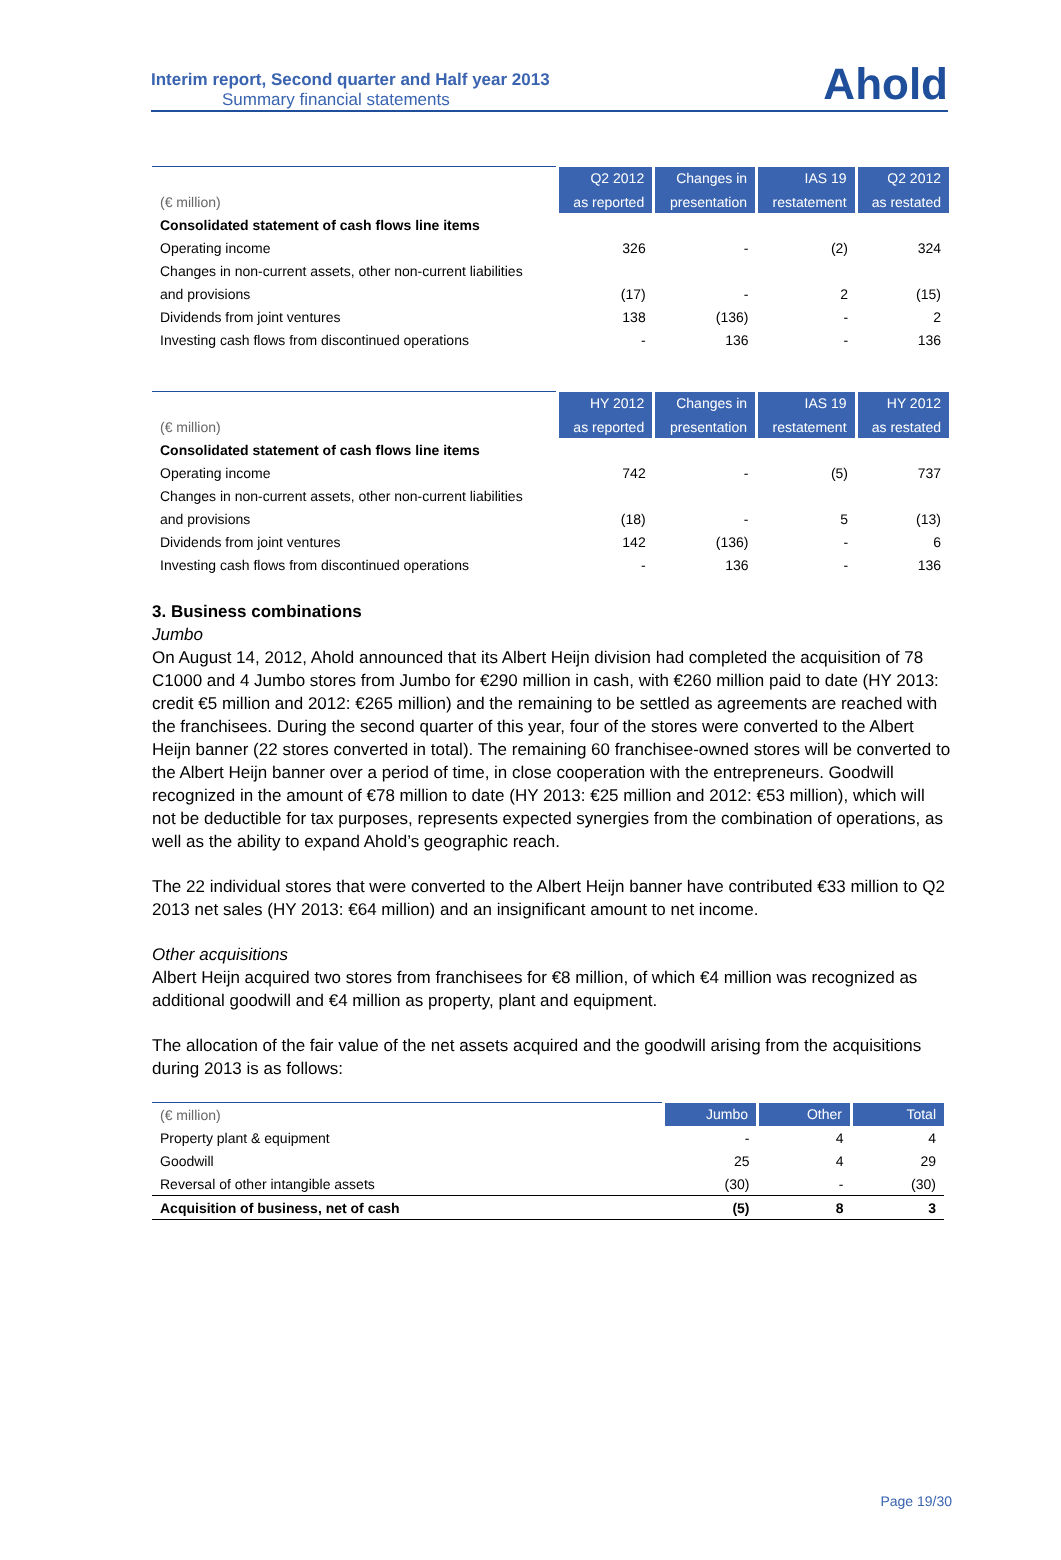Interim report, Second quarter and Half year 2013
Summary financial statements
Ahold
| | Q2 2012 | Changes in | IAS 19 | Q2 2012 |
| --- | --- | --- | --- | --- |
| (€ million) | as reported | presentation | restatement | as restated |
| Consolidated statement of cash flows line items | | | | |
| Operating income | 326 | - | (2) | 324 |
| Changes in non-current assets, other non-current liabilities | | | | |
| and provisions | (17) | - | 2 | (15) |
| Dividends from joint ventures | 138 | (136) | - | 2 |
| Investing cash flows from discontinued operations | - | 136 | - | 136 |
| | HY 2012 | Changes in | IAS 19 | HY 2012 |
| --- | --- | --- | --- | --- |
| (€ million) | as reported | presentation | restatement | as restated |
| Consolidated statement of cash flows line items | | | | |
| Operating income | 742 | - | (5) | 737 |
| Changes in non-current assets, other non-current liabilities | | | | |
| and provisions | (18) | - | 5 | (13) |
| Dividends from joint ventures | 142 | (136) | - | 6 |
| Investing cash flows from discontinued operations | - | 136 | - | 136 |
3. Business combinations
Jumbo
On August 14, 2012, Ahold announced that its Albert Heijn division had completed the acquisition of 78 C1000 and 4 Jumbo stores from Jumbo for €290 million in cash, with €260 million paid to date (HY 2013: credit €5 million and 2012: €265 million) and the remaining to be settled as agreements are reached with the franchisees. During the second quarter of this year, four of the stores were converted to the Albert Heijn banner (22 stores converted in total). The remaining 60 franchisee-owned stores will be converted to the Albert Heijn banner over a period of time, in close cooperation with the entrepreneurs. Goodwill recognized in the amount of €78 million to date (HY 2013: €25 million and 2012: €53 million), which will not be deductible for tax purposes, represents expected synergies from the combination of operations, as well as the ability to expand Ahold’s geographic reach.
The 22 individual stores that were converted to the Albert Heijn banner have contributed €33 million to Q2 2013 net sales (HY 2013: €64 million) and an insignificant amount to net income.
Other acquisitions
Albert Heijn acquired two stores from franchisees for €8 million, of which €4 million was recognized as additional goodwill and €4 million as property, plant and equipment.
The allocation of the fair value of the net assets acquired and the goodwill arising from the acquisitions during 2013 is as follows:
| (€ million) | Jumbo | Other | Total |
| --- | --- | --- | --- |
| Property plant & equipment | - | 4 | 4 |
| Goodwill | 25 | 4 | 29 |
| Reversal of other intangible assets | (30) | - | (30) |
| Acquisition of business, net of cash | (5) | 8 | 3 |
Page 19/30